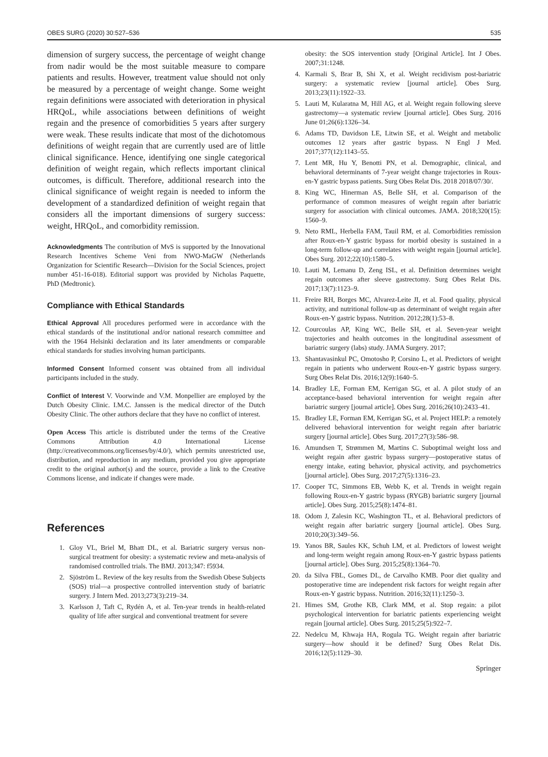OBES SURG (2020) 30:527–536 535
dimension of surgery success, the percentage of weight change from nadir would be the most suitable measure to compare patients and results. However, treatment value should not only be measured by a percentage of weight change. Some weight regain definitions were associated with deterioration in physical HRQoL, while associations between definitions of weight regain and the presence of comorbidities 5 years after surgery were weak. These results indicate that most of the dichotomous definitions of weight regain that are currently used are of little clinical significance. Hence, identifying one single categorical definition of weight regain, which reflects important clinical outcomes, is difficult. Therefore, additional research into the clinical significance of weight regain is needed to inform the development of a standardized definition of weight regain that considers all the important dimensions of surgery success: weight, HRQoL, and comorbidity remission.
Acknowledgments The contribution of MvS is supported by the Innovational Research Incentives Scheme Veni from NWO-MaGW (Netherlands Organization for Scientific Research—Division for the Social Sciences, project number 451-16-018). Editorial support was provided by Nicholas Paquette, PhD (Medtronic).
Compliance with Ethical Standards
Ethical Approval All procedures performed were in accordance with the ethical standards of the institutional and/or national research committee and with the 1964 Helsinki declaration and its later amendments or comparable ethical standards for studies involving human participants.
Informed Consent Informed consent was obtained from all individual participants included in the study.
Conflict of Interest V. Voorwinde and V.M. Monpellier are employed by the Dutch Obesity Clinic. I.M.C. Janssen is the medical director of the Dutch Obesity Clinic. The other authors declare that they have no conflict of interest.
Open Access This article is distributed under the terms of the Creative Commons Attribution 4.0 International License (http://creativecommons.org/licenses/by/4.0/), which permits unrestricted use, distribution, and reproduction in any medium, provided you give appropriate credit to the original author(s) and the source, provide a link to the Creative Commons license, and indicate if changes were made.
References
1. Gloy VL, Briel M, Bhatt DL, et al. Bariatric surgery versus non-surgical treatment for obesity: a systematic review and meta-analysis of randomised controlled trials. The BMJ. 2013;347: f5934.
2. Sjöström L. Review of the key results from the Swedish Obese Subjects (SOS) trial—a prospective controlled intervention study of bariatric surgery. J Intern Med. 2013;273(3):219–34.
3. Karlsson J, Taft C, Rydén A, et al. Ten-year trends in health-related quality of life after surgical and conventional treatment for severe
obesity: the SOS intervention study [Original Article]. Int J Obes. 2007;31:1248.
4. Karmali S, Brar B, Shi X, et al. Weight recidivism post-bariatric surgery: a systematic review [journal article]. Obes Surg. 2013;23(11):1922–33.
5. Lauti M, Kularatna M, Hill AG, et al. Weight regain following sleeve gastrectomy—a systematic review [journal article]. Obes Surg. 2016 June 01;26(6):1326–34.
6. Adams TD, Davidson LE, Litwin SE, et al. Weight and metabolic outcomes 12 years after gastric bypass. N Engl J Med. 2017;377(12):1143–55.
7. Lent MR, Hu Y, Benotti PN, et al. Demographic, clinical, and behavioral determinants of 7-year weight change trajectories in Roux-en-Y gastric bypass patients. Surg Obes Relat Dis. 2018 2018/07/30/.
8. King WC, Hinerman AS, Belle SH, et al. Comparison of the performance of common measures of weight regain after bariatric surgery for association with clinical outcomes. JAMA. 2018;320(15): 1560–9.
9. Neto RML, Herbella FAM, Tauil RM, et al. Comorbidities remission after Roux-en-Y gastric bypass for morbid obesity is sustained in a long-term follow-up and correlates with weight regain [journal article]. Obes Surg. 2012;22(10):1580–5.
10. Lauti M, Lemanu D, Zeng ISL, et al. Definition determines weight regain outcomes after sleeve gastrectomy. Surg Obes Relat Dis. 2017;13(7):1123–9.
11. Freire RH, Borges MC, Alvarez-Leite JI, et al. Food quality, physical activity, and nutritional follow-up as determinant of weight regain after Roux-en-Y gastric bypass. Nutrition. 2012;28(1):53–8.
12. Courcoulas AP, King WC, Belle SH, et al. Seven-year weight trajectories and health outcomes in the longitudinal assessment of bariatric surgery (labs) study. JAMA Surgery. 2017;
13. Shantavasinkul PC, Omotosho P, Corsino L, et al. Predictors of weight regain in patients who underwent Roux-en-Y gastric bypass surgery. Surg Obes Relat Dis. 2016;12(9):1640–5.
14. Bradley LE, Forman EM, Kerrigan SG, et al. A pilot study of an acceptance-based behavioral intervention for weight regain after bariatric surgery [journal article]. Obes Surg. 2016;26(10):2433–41.
15. Bradley LE, Forman EM, Kerrigan SG, et al. Project HELP: a remotely delivered behavioral intervention for weight regain after bariatric surgery [journal article]. Obes Surg. 2017;27(3):586–98.
16. Amundsen T, Strømmen M, Martins C. Suboptimal weight loss and weight regain after gastric bypass surgery—postoperative status of energy intake, eating behavior, physical activity, and psychometrics [journal article]. Obes Surg. 2017;27(5):1316–23.
17. Cooper TC, Simmons EB, Webb K, et al. Trends in weight regain following Roux-en-Y gastric bypass (RYGB) bariatric surgery [journal article]. Obes Surg. 2015;25(8):1474–81.
18. Odom J, Zalesin KC, Washington TL, et al. Behavioral predictors of weight regain after bariatric surgery [journal article]. Obes Surg. 2010;20(3):349–56.
19. Yanos BR, Saules KK, Schuh LM, et al. Predictors of lowest weight and long-term weight regain among Roux-en-Y gastric bypass patients [journal article]. Obes Surg. 2015;25(8):1364–70.
20. da Silva FBL, Gomes DL, de Carvalho KMB. Poor diet quality and postoperative time are independent risk factors for weight regain after Roux-en-Y gastric bypass. Nutrition. 2016;32(11):1250–3.
21. Himes SM, Grothe KB, Clark MM, et al. Stop regain: a pilot psychological intervention for bariatric patients experiencing weight regain [journal article]. Obes Surg. 2015;25(5):922–7.
22. Nedelcu M, Khwaja HA, Rogula TG. Weight regain after bariatric surgery—how should it be defined? Surg Obes Relat Dis. 2016;12(5):1129–30.
Springer